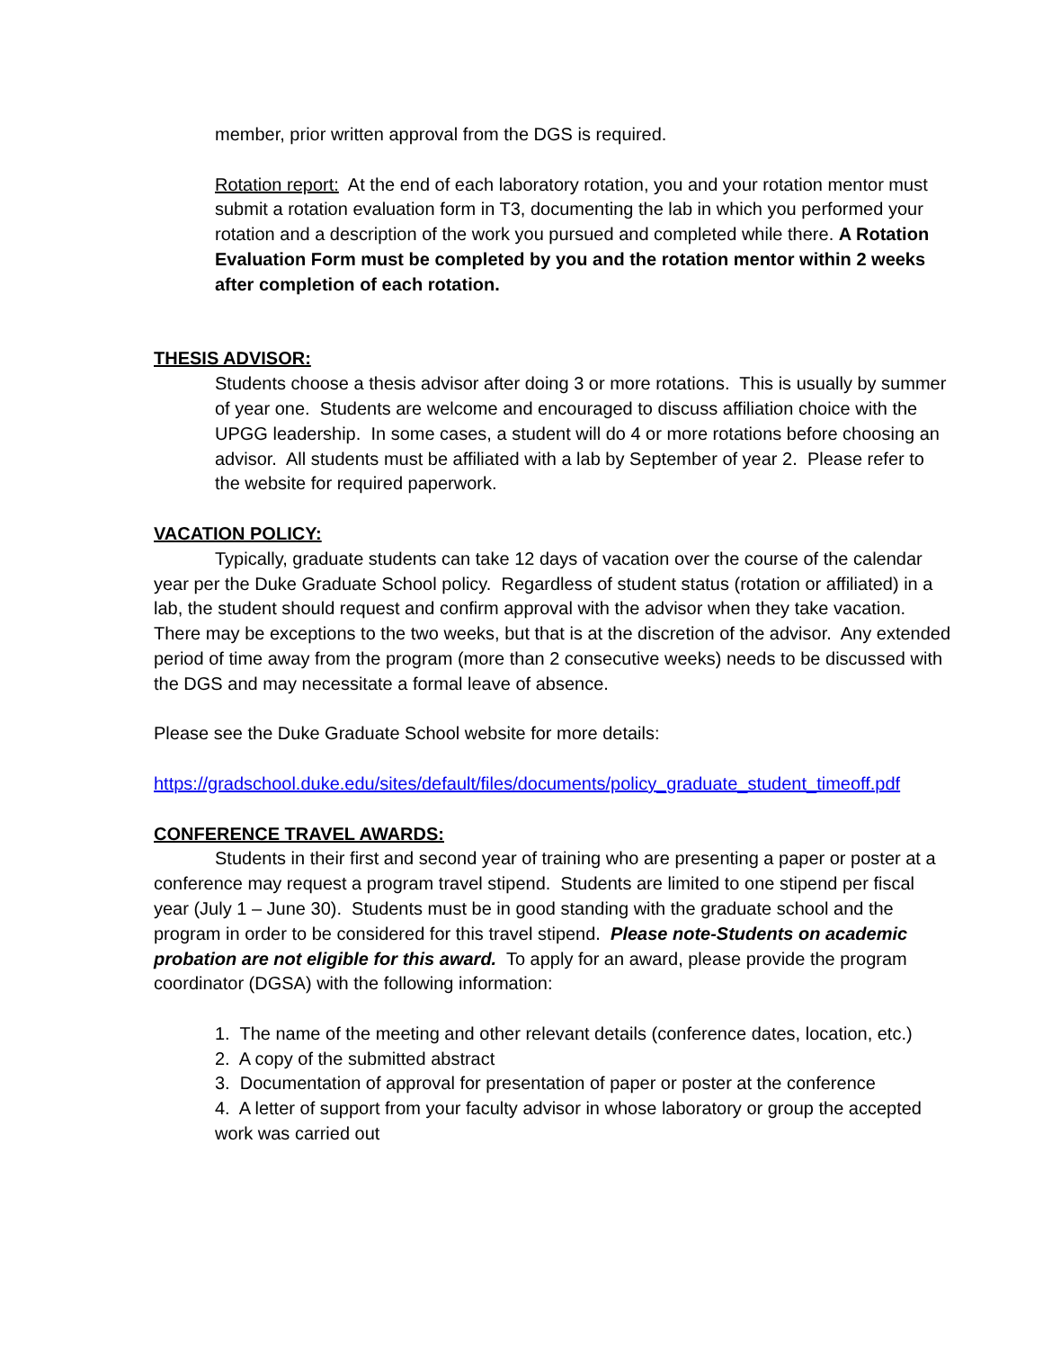member, prior written approval from the DGS is required.
Rotation report: At the end of each laboratory rotation, you and your rotation mentor must submit a rotation evaluation form in T3, documenting the lab in which you performed your rotation and a description of the work you pursued and completed while there. A Rotation Evaluation Form must be completed by you and the rotation mentor within 2 weeks after completion of each rotation.
THESIS ADVISOR:
Students choose a thesis advisor after doing 3 or more rotations. This is usually by summer of year one. Students are welcome and encouraged to discuss affiliation choice with the UPGG leadership. In some cases, a student will do 4 or more rotations before choosing an advisor. All students must be affiliated with a lab by September of year 2. Please refer to the website for required paperwork.
VACATION POLICY:
Typically, graduate students can take 12 days of vacation over the course of the calendar year per the Duke Graduate School policy. Regardless of student status (rotation or affiliated) in a lab, the student should request and confirm approval with the advisor when they take vacation. There may be exceptions to the two weeks, but that is at the discretion of the advisor. Any extended period of time away from the program (more than 2 consecutive weeks) needs to be discussed with the DGS and may necessitate a formal leave of absence.
Please see the Duke Graduate School website for more details:
https://gradschool.duke.edu/sites/default/files/documents/policy_graduate_student_timeoff.pdf
CONFERENCE TRAVEL AWARDS:
Students in their first and second year of training who are presenting a paper or poster at a conference may request a program travel stipend. Students are limited to one stipend per fiscal year (July 1 – June 30). Students must be in good standing with the graduate school and the program in order to be considered for this travel stipend. Please note-Students on academic probation are not eligible for this award. To apply for an award, please provide the program coordinator (DGSA) with the following information:
1. The name of the meeting and other relevant details (conference dates, location, etc.)
2. A copy of the submitted abstract
3. Documentation of approval for presentation of paper or poster at the conference
4. A letter of support from your faculty advisor in whose laboratory or group the accepted work was carried out